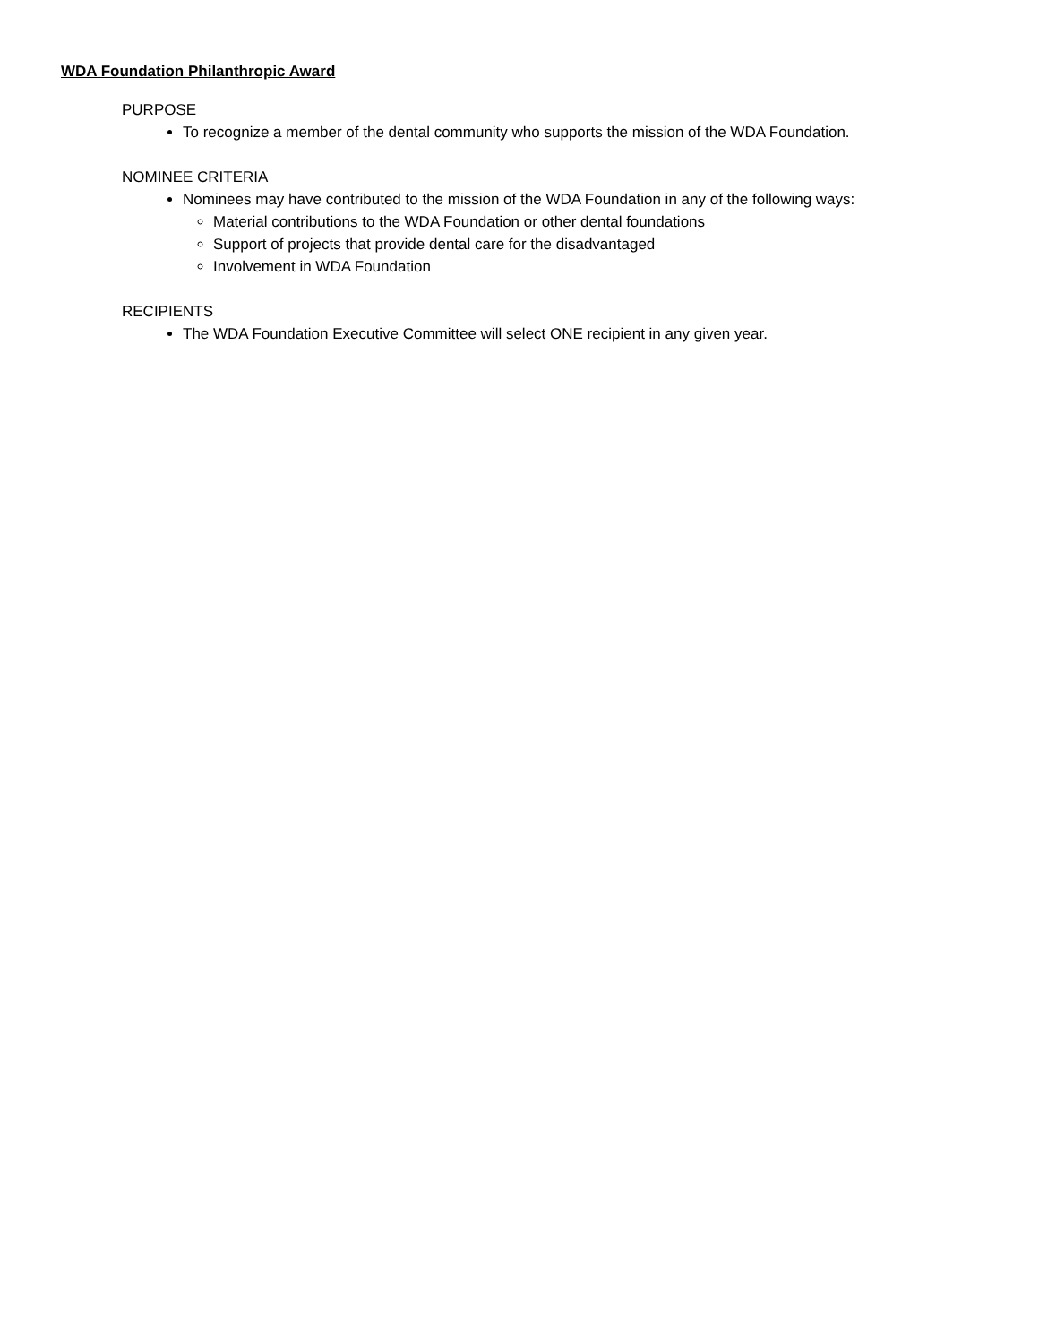WDA Foundation Philanthropic Award
PURPOSE
To recognize a member of the dental community who supports the mission of the WDA Foundation.
NOMINEE CRITERIA
Nominees may have contributed to the mission of the WDA Foundation in any of the following ways:
Material contributions to the WDA Foundation or other dental foundations
Support of projects that provide dental care for the disadvantaged
Involvement in WDA Foundation
RECIPIENTS
The WDA Foundation Executive Committee will select ONE recipient in any given year.